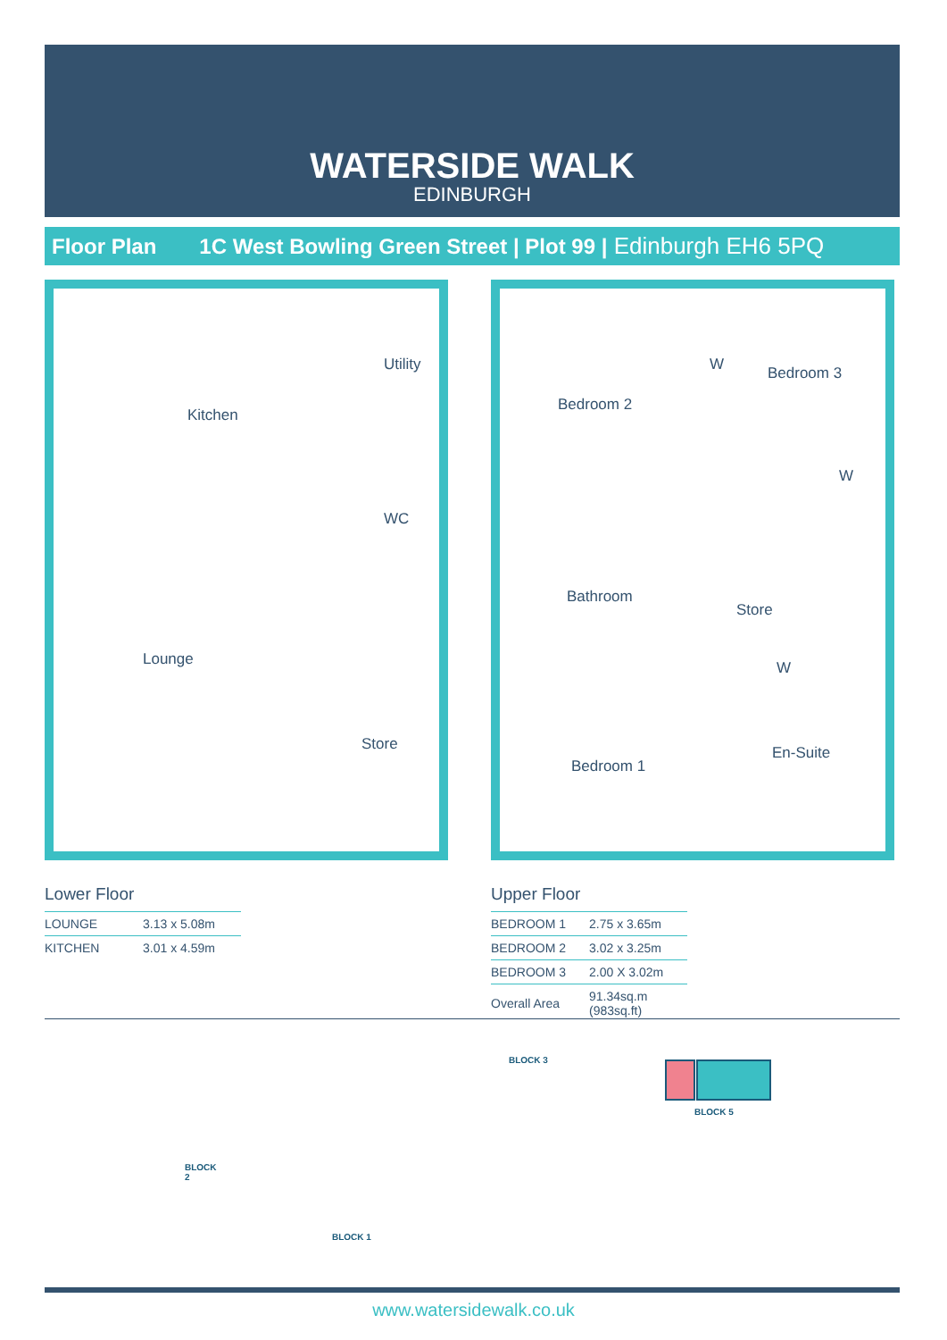WATERSIDE WALK
EDINBURGH
Floor Plan 1C West Bowling Green Street | Plot 99 | Edinburgh EH6 5PQ
Kitchen
Utility
WC
Lounge
Store
Bedroom 2
W Bedroom 3
W
Bathroom
Store
W
Bedroom 1
En-Suite
Lower Floor
| LOUNGE | 3.13 x 5.08m |
| KITCHEN | 3.01 x 4.59m |
Upper Floor
| BEDROOM 1 | 2.75 x 3.65m |
| BEDROOM 2 | 3.02 x 3.25m |
| BEDROOM 3 | 2.00 X 3.02m |
| Overall Area | 91.34sq.m (983sq.ft) |
BLOCK 3
BLOCK 5
BLOCK
2
BLOCK 1
www.watersidewalk.co.uk